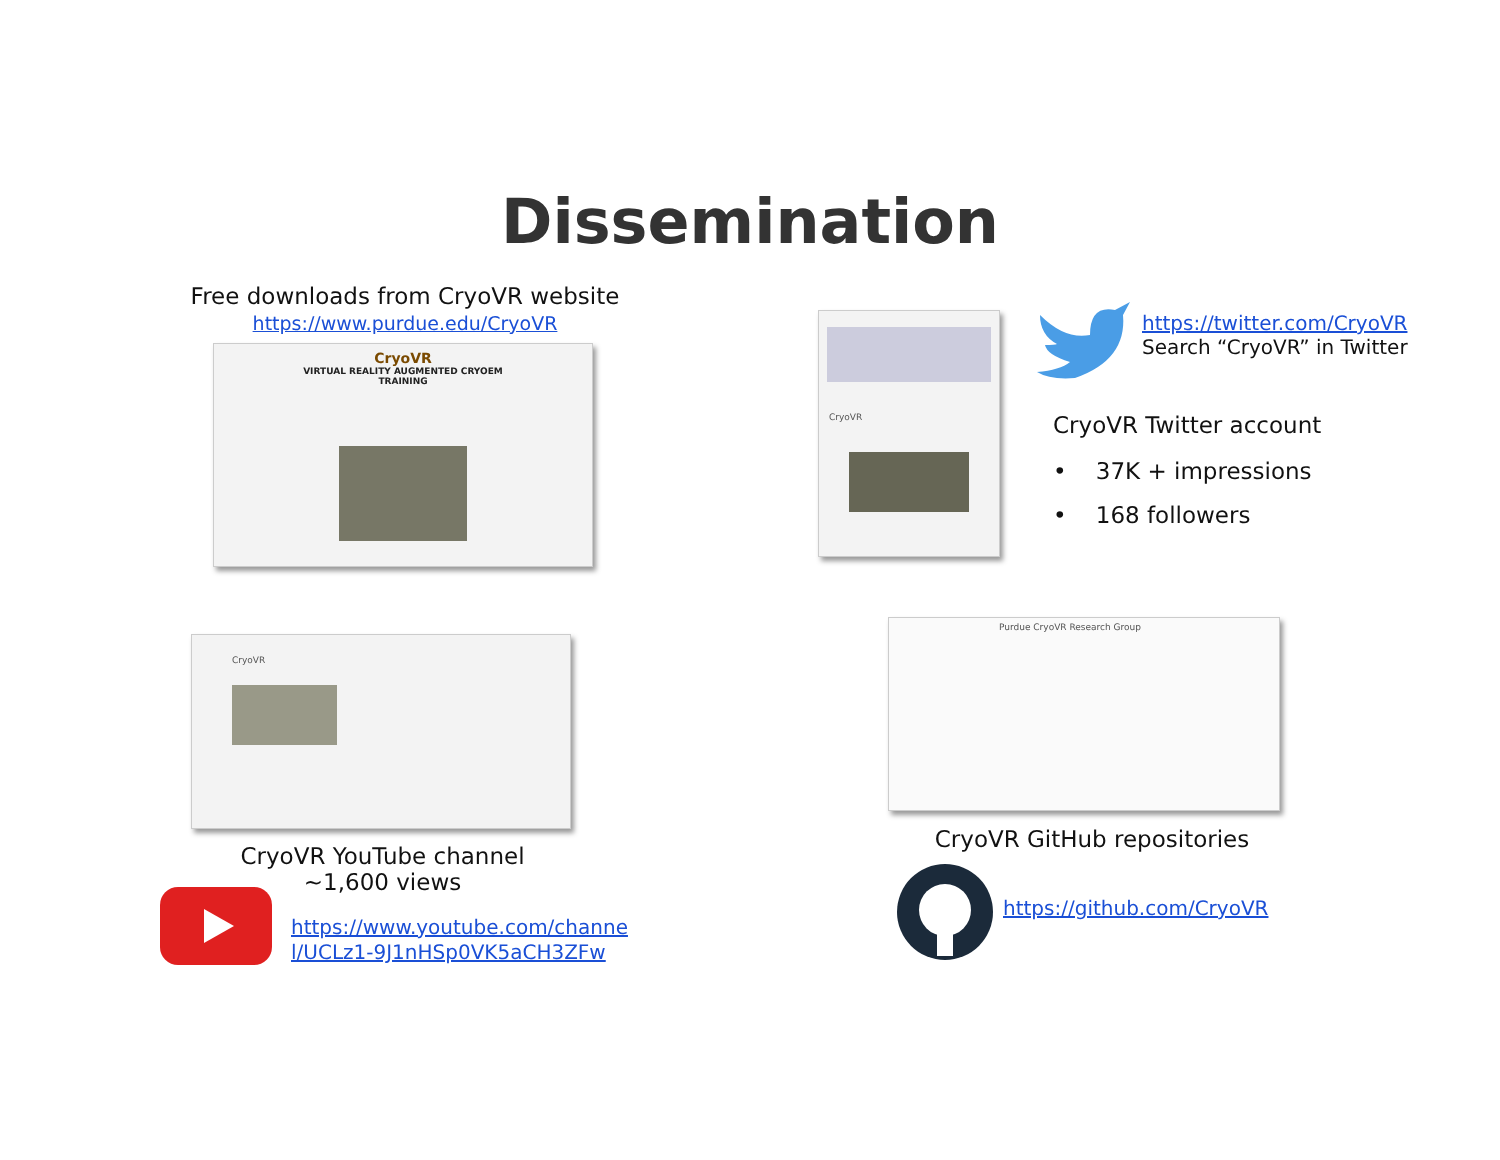Dissemination
Free downloads from CryoVR website
https://www.purdue.edu/CryoVR
CryoVR
VIRTUAL REALITY AUGMENTED CRYOEM
TRAINING
CryoVR
https://twitter.com/CryoVR
Search “CryoVR” in Twitter
CryoVR Twitter account
• 37K + impressions
• 168 followers
CryoVR
CryoVR YouTube channel
~1,600 views
https://www.youtube.com/channe
l/UCLz1-9J1nHSp0VK5aCH3ZFw
Purdue CryoVR Research Group
CryoVR GitHub repositories
https://github.com/CryoVR